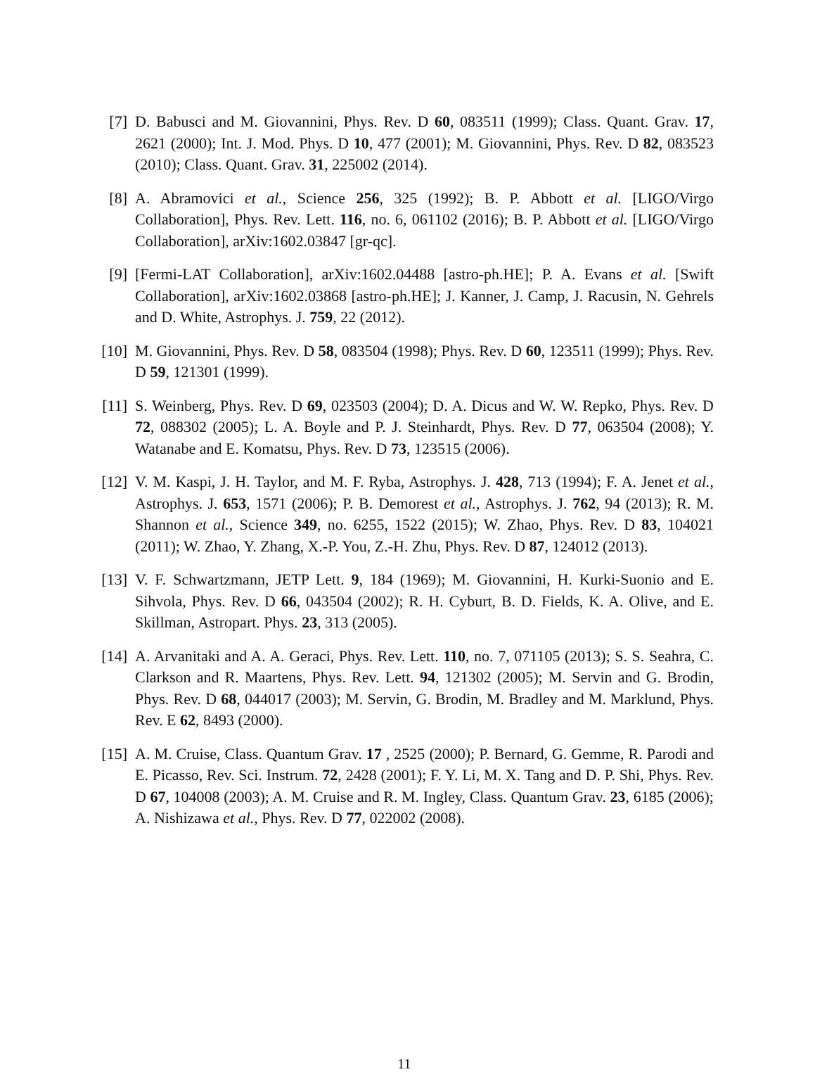[7] D. Babusci and M. Giovannini, Phys. Rev. D 60, 083511 (1999); Class. Quant. Grav. 17, 2621 (2000); Int. J. Mod. Phys. D 10, 477 (2001); M. Giovannini, Phys. Rev. D 82, 083523 (2010); Class. Quant. Grav. 31, 225002 (2014).
[8] A. Abramovici et al., Science 256, 325 (1992); B. P. Abbott et al. [LIGO/Virgo Collaboration], Phys. Rev. Lett. 116, no. 6, 061102 (2016); B. P. Abbott et al. [LIGO/Virgo Collaboration], arXiv:1602.03847 [gr-qc].
[9] [Fermi-LAT Collaboration], arXiv:1602.04488 [astro-ph.HE]; P. A. Evans et al. [Swift Collaboration], arXiv:1602.03868 [astro-ph.HE]; J. Kanner, J. Camp, J. Racusin, N. Gehrels and D. White, Astrophys. J. 759, 22 (2012).
[10] M. Giovannini, Phys. Rev. D 58, 083504 (1998); Phys. Rev. D 60, 123511 (1999); Phys. Rev. D 59, 121301 (1999).
[11] S. Weinberg, Phys. Rev. D 69, 023503 (2004); D. A. Dicus and W. W. Repko, Phys. Rev. D 72, 088302 (2005); L. A. Boyle and P. J. Steinhardt, Phys. Rev. D 77, 063504 (2008); Y. Watanabe and E. Komatsu, Phys. Rev. D 73, 123515 (2006).
[12] V. M. Kaspi, J. H. Taylor, and M. F. Ryba, Astrophys. J. 428, 713 (1994); F. A. Jenet et al., Astrophys. J. 653, 1571 (2006); P. B. Demorest et al., Astrophys. J. 762, 94 (2013); R. M. Shannon et al., Science 349, no. 6255, 1522 (2015); W. Zhao, Phys. Rev. D 83, 104021 (2011); W. Zhao, Y. Zhang, X.-P. You, Z.-H. Zhu, Phys. Rev. D 87, 124012 (2013).
[13] V. F. Schwartzmann, JETP Lett. 9, 184 (1969); M. Giovannini, H. Kurki-Suonio and E. Sihvola, Phys. Rev. D 66, 043504 (2002); R. H. Cyburt, B. D. Fields, K. A. Olive, and E. Skillman, Astropart. Phys. 23, 313 (2005).
[14] A. Arvanitaki and A. A. Geraci, Phys. Rev. Lett. 110, no. 7, 071105 (2013); S. S. Seahra, C. Clarkson and R. Maartens, Phys. Rev. Lett. 94, 121302 (2005); M. Servin and G. Brodin, Phys. Rev. D 68, 044017 (2003); M. Servin, G. Brodin, M. Bradley and M. Marklund, Phys. Rev. E 62, 8493 (2000).
[15] A. M. Cruise, Class. Quantum Grav. 17 , 2525 (2000); P. Bernard, G. Gemme, R. Parodi and E. Picasso, Rev. Sci. Instrum. 72, 2428 (2001); F. Y. Li, M. X. Tang and D. P. Shi, Phys. Rev. D 67, 104008 (2003); A. M. Cruise and R. M. Ingley, Class. Quantum Grav. 23, 6185 (2006); A. Nishizawa et al., Phys. Rev. D 77, 022002 (2008).
11